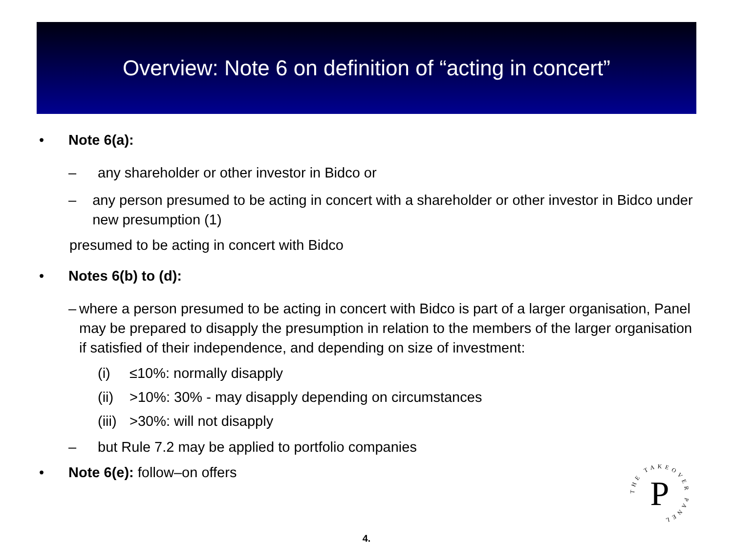Overview: Note 6 on definition of “acting in concert”
• Note 6(a):
– any shareholder or other investor in Bidco or
– any person presumed to be acting in concert with a shareholder or other investor in Bidco under new presumption (1)
presumed to be acting in concert with Bidco
• Notes 6(b) to (d):
– where a person presumed to be acting in concert with Bidco is part of a larger organisation, Panel may be prepared to disapply the presumption in relation to the members of the larger organisation if satisfied of their independence, and depending on size of investment:
(i) ≤10%: normally disapply
(ii) >10%: 30% - may disapply depending on circumstances
(iii) >30%: will not disapply
– but Rule 7.2 may be applied to portfolio companies
• Note 6(e): follow–on offers
THE TAKEOVER PANEL
P
4.